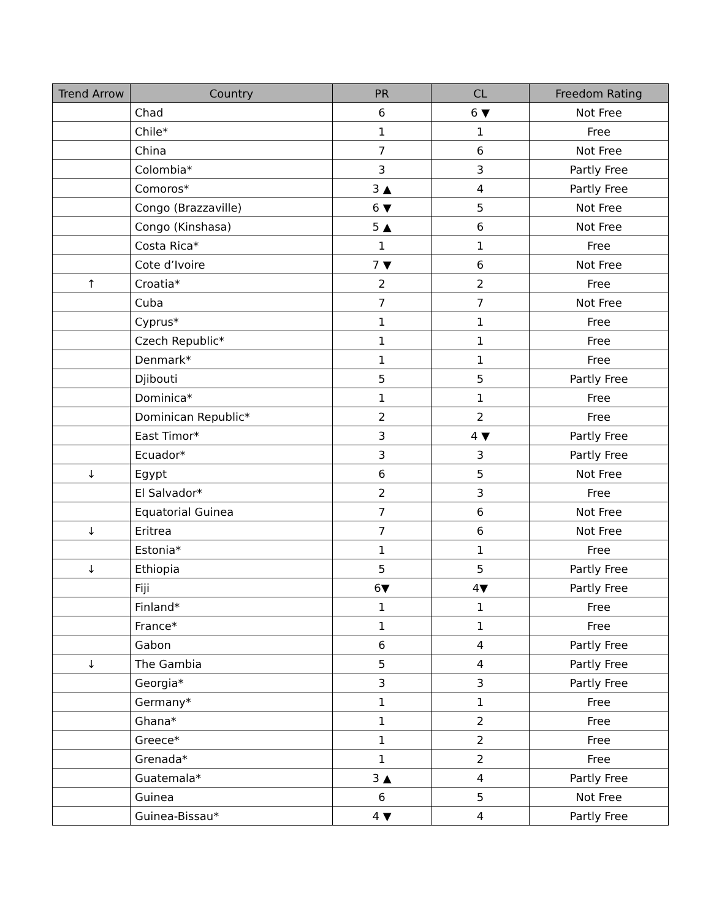| Trend Arrow | Country | PR | CL | Freedom Rating |
| --- | --- | --- | --- | --- |
| | Chad | 6 | 6 ▼ | Not Free |
| | Chile* | 1 | 1 | Free |
| | China | 7 | 6 | Not Free |
| | Colombia* | 3 | 3 | Partly Free |
| | Comoros* | 3 ▲ | 4 | Partly Free |
| | Congo (Brazzaville) | 6 ▼ | 5 | Not Free |
| | Congo (Kinshasa) | 5 ▲ | 6 | Not Free |
| | Costa Rica* | 1 | 1 | Free |
| | Cote d’Ivoire | 7 ▼ | 6 | Not Free |
| ↑ | Croatia* | 2 | 2 | Free |
| | Cuba | 7 | 7 | Not Free |
| | Cyprus* | 1 | 1 | Free |
| | Czech Republic* | 1 | 1 | Free |
| | Denmark* | 1 | 1 | Free |
| | Djibouti | 5 | 5 | Partly Free |
| | Dominica* | 1 | 1 | Free |
| | Dominican Republic* | 2 | 2 | Free |
| | East Timor* | 3 | 4 ▼ | Partly Free |
| | Ecuador* | 3 | 3 | Partly Free |
| ↓ | Egypt | 6 | 5 | Not Free |
| | El Salvador* | 2 | 3 | Free |
| | Equatorial Guinea | 7 | 6 | Not Free |
| ↓ | Eritrea | 7 | 6 | Not Free |
| | Estonia* | 1 | 1 | Free |
| ↓ | Ethiopia | 5 | 5 | Partly Free |
| | Fiji | 6▼ | 4▼ | Partly Free |
| | Finland* | 1 | 1 | Free |
| | France* | 1 | 1 | Free |
| | Gabon | 6 | 4 | Partly Free |
| ↓ | The Gambia | 5 | 4 | Partly Free |
| | Georgia* | 3 | 3 | Partly Free |
| | Germany* | 1 | 1 | Free |
| | Ghana* | 1 | 2 | Free |
| | Greece* | 1 | 2 | Free |
| | Grenada* | 1 | 2 | Free |
| | Guatemala* | 3 ▲ | 4 | Partly Free |
| | Guinea | 6 | 5 | Not Free |
| | Guinea-Bissau* | 4 ▼ | 4 | Partly Free |